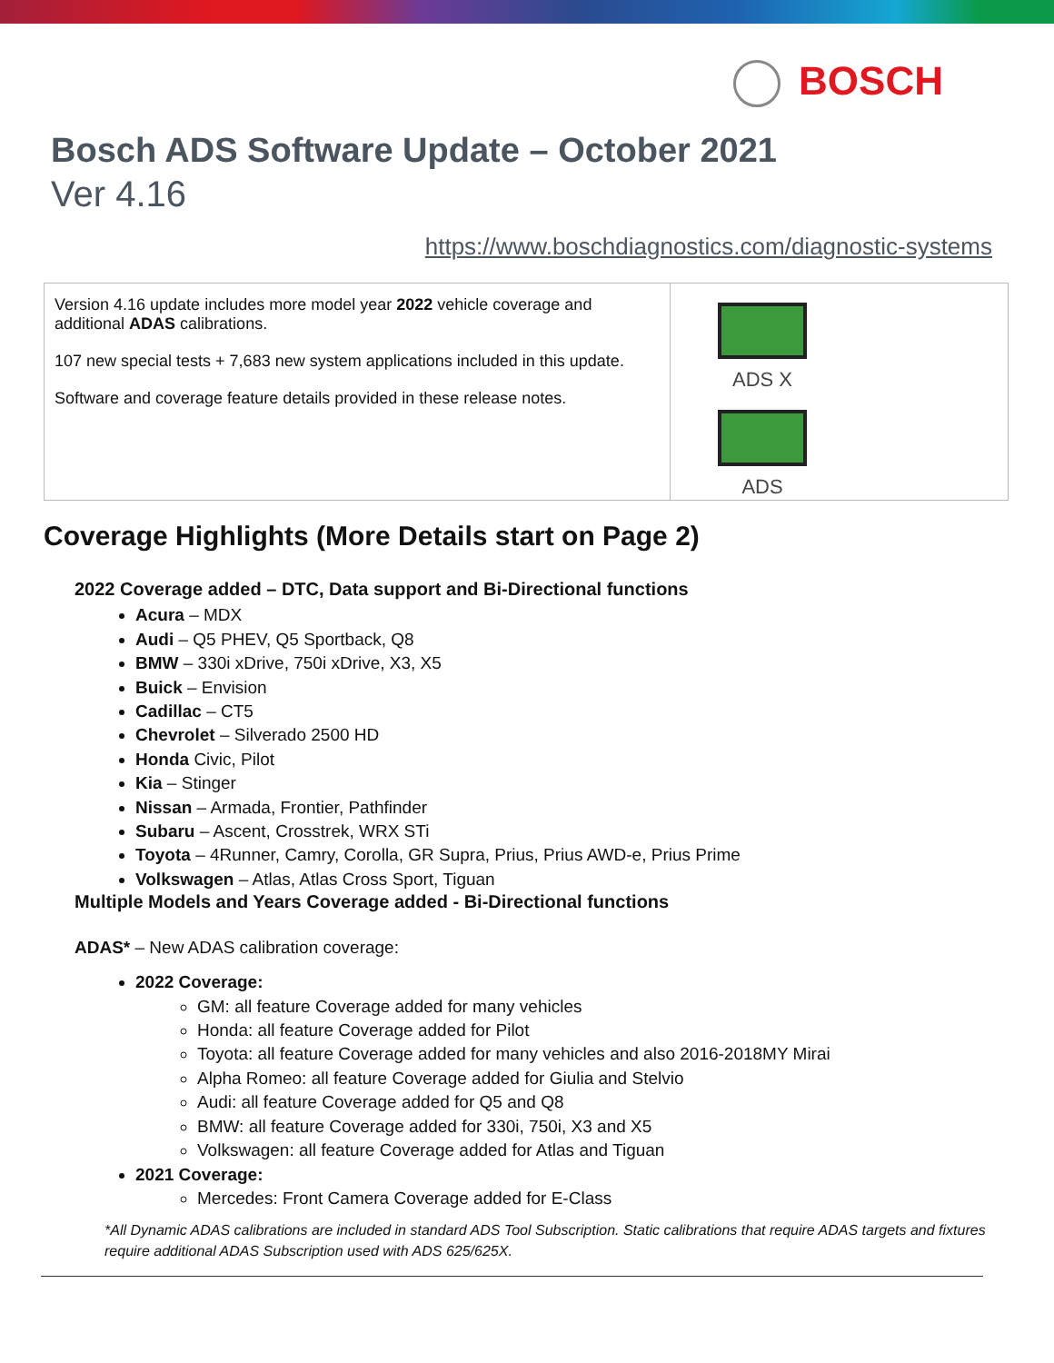BOSCH
Bosch ADS Software Update – October 2021
Ver 4.16
https://www.boschdiagnostics.com/diagnostic-systems
| Version 4.16 update includes more model year 2022 vehicle coverage and additional ADAS calibrations. 107 new special tests + 7,683 new system applications included in this update. Software and coverage feature details provided in these release notes. | ADS X ADS |
Coverage Highlights (More Details start on Page 2)
2022 Coverage added – DTC, Data support and Bi-Directional functions
Acura – MDX
Audi – Q5 PHEV, Q5 Sportback, Q8
BMW – 330i xDrive, 750i xDrive, X3, X5
Buick – Envision
Cadillac – CT5
Chevrolet – Silverado 2500 HD
Honda Civic, Pilot
Kia – Stinger
Nissan – Armada, Frontier, Pathfinder
Subaru – Ascent, Crosstrek, WRX STi
Toyota – 4Runner, Camry, Corolla, GR Supra, Prius, Prius AWD-e, Prius Prime
Volkswagen – Atlas, Atlas Cross Sport, Tiguan
Multiple Models and Years Coverage added - Bi-Directional functions
ADAS* – New ADAS calibration coverage:
2022 Coverage:
GM: all feature Coverage added for many vehicles
Honda: all feature Coverage added for Pilot
Toyota: all feature Coverage added for many vehicles and also 2016-2018MY Mirai
Alpha Romeo: all feature Coverage added for Giulia and Stelvio
Audi: all feature Coverage added for Q5 and Q8
BMW: all feature Coverage added for 330i, 750i, X3 and X5
Volkswagen: all feature Coverage added for Atlas and Tiguan
2021 Coverage:
Mercedes: Front Camera Coverage added for E-Class
*All Dynamic ADAS calibrations are included in standard ADS Tool Subscription. Static calibrations that require ADAS targets and fixtures require additional ADAS Subscription used with ADS 625/625X.